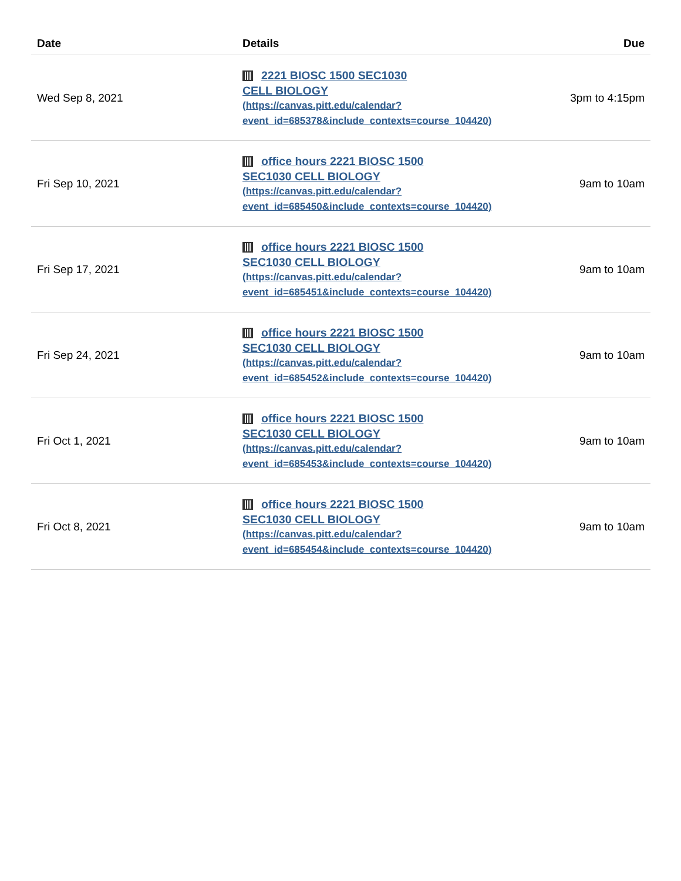| Date | Details | Due |
| --- | --- | --- |
| Wed Sep 8, 2021 | 2221 BIOSC 1500 SEC1030 CELL BIOLOGY (https://canvas.pitt.edu/calendar? event_id=685378&include_contexts=course_104420) | 3pm to 4:15pm |
| Fri Sep 10, 2021 | office hours 2221 BIOSC 1500 SEC1030 CELL BIOLOGY (https://canvas.pitt.edu/calendar? event_id=685450&include_contexts=course_104420) | 9am to 10am |
| Fri Sep 17, 2021 | office hours 2221 BIOSC 1500 SEC1030 CELL BIOLOGY (https://canvas.pitt.edu/calendar? event_id=685451&include_contexts=course_104420) | 9am to 10am |
| Fri Sep 24, 2021 | office hours 2221 BIOSC 1500 SEC1030 CELL BIOLOGY (https://canvas.pitt.edu/calendar? event_id=685452&include_contexts=course_104420) | 9am to 10am |
| Fri Oct 1, 2021 | office hours 2221 BIOSC 1500 SEC1030 CELL BIOLOGY (https://canvas.pitt.edu/calendar? event_id=685453&include_contexts=course_104420) | 9am to 10am |
| Fri Oct 8, 2021 | office hours 2221 BIOSC 1500 SEC1030 CELL BIOLOGY (https://canvas.pitt.edu/calendar? event_id=685454&include_contexts=course_104420) | 9am to 10am |